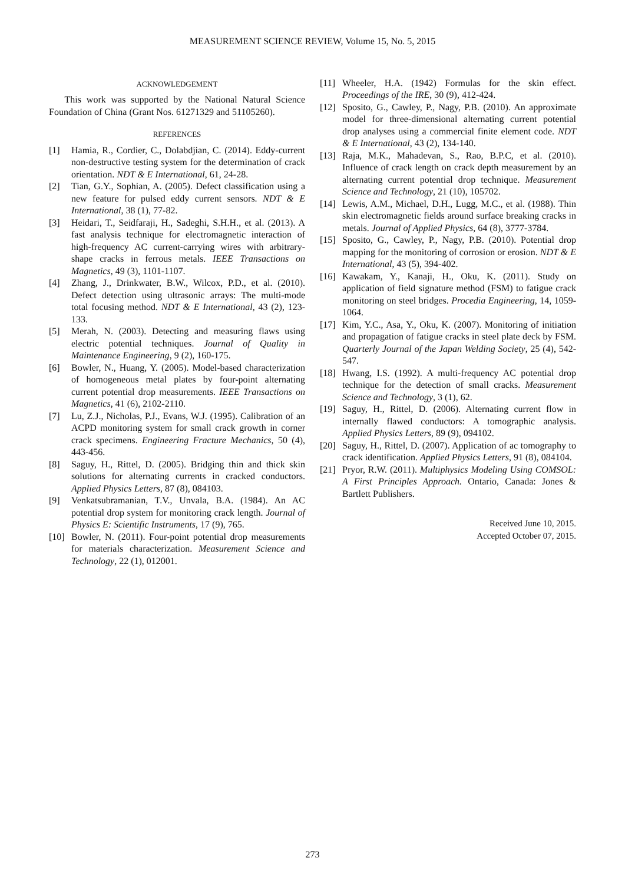MEASUREMENT SCIENCE REVIEW, Volume 15, No. 5, 2015
ACKNOWLEDGEMENT
This work was supported by the National Natural Science Foundation of China (Grant Nos. 61271329 and 51105260).
REFERENCES
[1] Hamia, R., Cordier, C., Dolabdjian, C. (2014). Eddy-current non-destructive testing system for the determination of crack orientation. NDT & E International, 61, 24-28.
[2] Tian, G.Y., Sophian, A. (2005). Defect classification using a new feature for pulsed eddy current sensors. NDT & E International, 38 (1), 77-82.
[3] Heidari, T., Seidfaraji, H., Sadeghi, S.H.H., et al. (2013). A fast analysis technique for electromagnetic interaction of high-frequency AC current-carrying wires with arbitrary-shape cracks in ferrous metals. IEEE Transactions on Magnetics, 49 (3), 1101-1107.
[4] Zhang, J., Drinkwater, B.W., Wilcox, P.D., et al. (2010). Defect detection using ultrasonic arrays: The multi-mode total focusing method. NDT & E International, 43 (2), 123-133.
[5] Merah, N. (2003). Detecting and measuring flaws using electric potential techniques. Journal of Quality in Maintenance Engineering, 9 (2), 160-175.
[6] Bowler, N., Huang, Y. (2005). Model-based characterization of homogeneous metal plates by four-point alternating current potential drop measurements. IEEE Transactions on Magnetics, 41 (6), 2102-2110.
[7] Lu, Z.J., Nicholas, P.J., Evans, W.J. (1995). Calibration of an ACPD monitoring system for small crack growth in corner crack specimens. Engineering Fracture Mechanics, 50 (4), 443-456.
[8] Saguy, H., Rittel, D. (2005). Bridging thin and thick skin solutions for alternating currents in cracked conductors. Applied Physics Letters, 87 (8), 084103.
[9] Venkatsubramanian, T.V., Unvala, B.A. (1984). An AC potential drop system for monitoring crack length. Journal of Physics E: Scientific Instruments, 17 (9), 765.
[10] Bowler, N. (2011). Four-point potential drop measurements for materials characterization. Measurement Science and Technology, 22 (1), 012001.
[11] Wheeler, H.A. (1942) Formulas for the skin effect. Proceedings of the IRE, 30 (9), 412-424.
[12] Sposito, G., Cawley, P., Nagy, P.B. (2010). An approximate model for three-dimensional alternating current potential drop analyses using a commercial finite element code. NDT & E International, 43 (2), 134-140.
[13] Raja, M.K., Mahadevan, S., Rao, B.P.C, et al. (2010). Influence of crack length on crack depth measurement by an alternating current potential drop technique. Measurement Science and Technology, 21 (10), 105702.
[14] Lewis, A.M., Michael, D.H., Lugg, M.C., et al. (1988). Thin skin electromagnetic fields around surface breaking cracks in metals. Journal of Applied Physics, 64 (8), 3777-3784.
[15] Sposito, G., Cawley, P., Nagy, P.B. (2010). Potential drop mapping for the monitoring of corrosion or erosion. NDT & E International, 43 (5), 394-402.
[16] Kawakam, Y., Kanaji, H., Oku, K. (2011). Study on application of field signature method (FSM) to fatigue crack monitoring on steel bridges. Procedia Engineering, 14, 1059-1064.
[17] Kim, Y.C., Asa, Y., Oku, K. (2007). Monitoring of initiation and propagation of fatigue cracks in steel plate deck by FSM. Quarterly Journal of the Japan Welding Society, 25 (4), 542-547.
[18] Hwang, I.S. (1992). A multi-frequency AC potential drop technique for the detection of small cracks. Measurement Science and Technology, 3 (1), 62.
[19] Saguy, H., Rittel, D. (2006). Alternating current flow in internally flawed conductors: A tomographic analysis. Applied Physics Letters, 89 (9), 094102.
[20] Saguy, H., Rittel, D. (2007). Application of ac tomography to crack identification. Applied Physics Letters, 91 (8), 084104.
[21] Pryor, R.W. (2011). Multiphysics Modeling Using COMSOL: A First Principles Approach. Ontario, Canada: Jones & Bartlett Publishers.
Received June 10, 2015.
Accepted October 07, 2015.
273